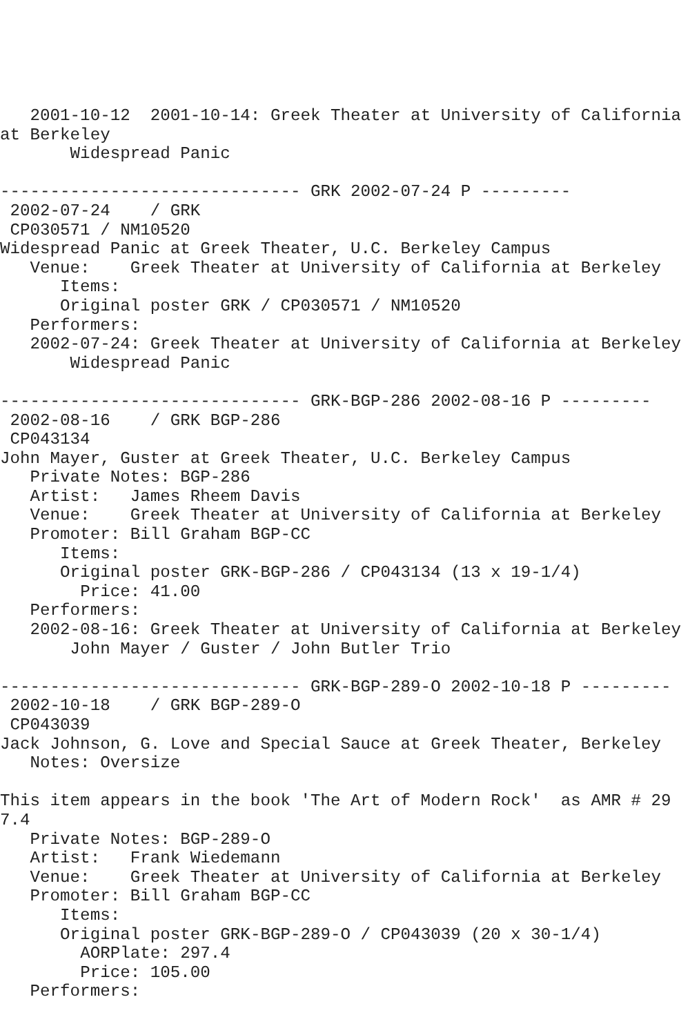2001-10-12  2001-10-14: Greek Theater at University of California at Berkeley
       Widespread Panic

------------------------------ GRK 2002-07-24 P ---------
 2002-07-24    / GRK
 CP030571 / NM10520
Widespread Panic at Greek Theater, U.C. Berkeley Campus
   Venue:    Greek Theater at University of California at Berkeley
      Items:
      Original poster GRK / CP030571 / NM10520
   Performers:
   2002-07-24: Greek Theater at University of California at Berkeley
       Widespread Panic

------------------------------ GRK-BGP-286 2002-08-16 P ---------
 2002-08-16    / GRK BGP-286
 CP043134
John Mayer, Guster at Greek Theater, U.C. Berkeley Campus
   Private Notes: BGP-286
   Artist:   James Rheem Davis
   Venue:    Greek Theater at University of California at Berkeley
   Promoter: Bill Graham BGP-CC
      Items:
      Original poster GRK-BGP-286 / CP043134 (13 x 19-1/4)
        Price: 41.00
   Performers:
   2002-08-16: Greek Theater at University of California at Berkeley
       John Mayer / Guster / John Butler Trio

------------------------------ GRK-BGP-289-O 2002-10-18 P ---------
 2002-10-18    / GRK BGP-289-O
 CP043039
Jack Johnson, G. Love and Special Sauce at Greek Theater, Berkeley
   Notes: Oversize

This item appears in the book 'The Art of Modern Rock'  as AMR # 297.4
   Private Notes: BGP-289-O
   Artist:   Frank Wiedemann
   Venue:    Greek Theater at University of California at Berkeley
   Promoter: Bill Graham BGP-CC
      Items:
      Original poster GRK-BGP-289-O / CP043039 (20 x 30-1/4)
        AORPlate: 297.4
        Price: 105.00
   Performers: